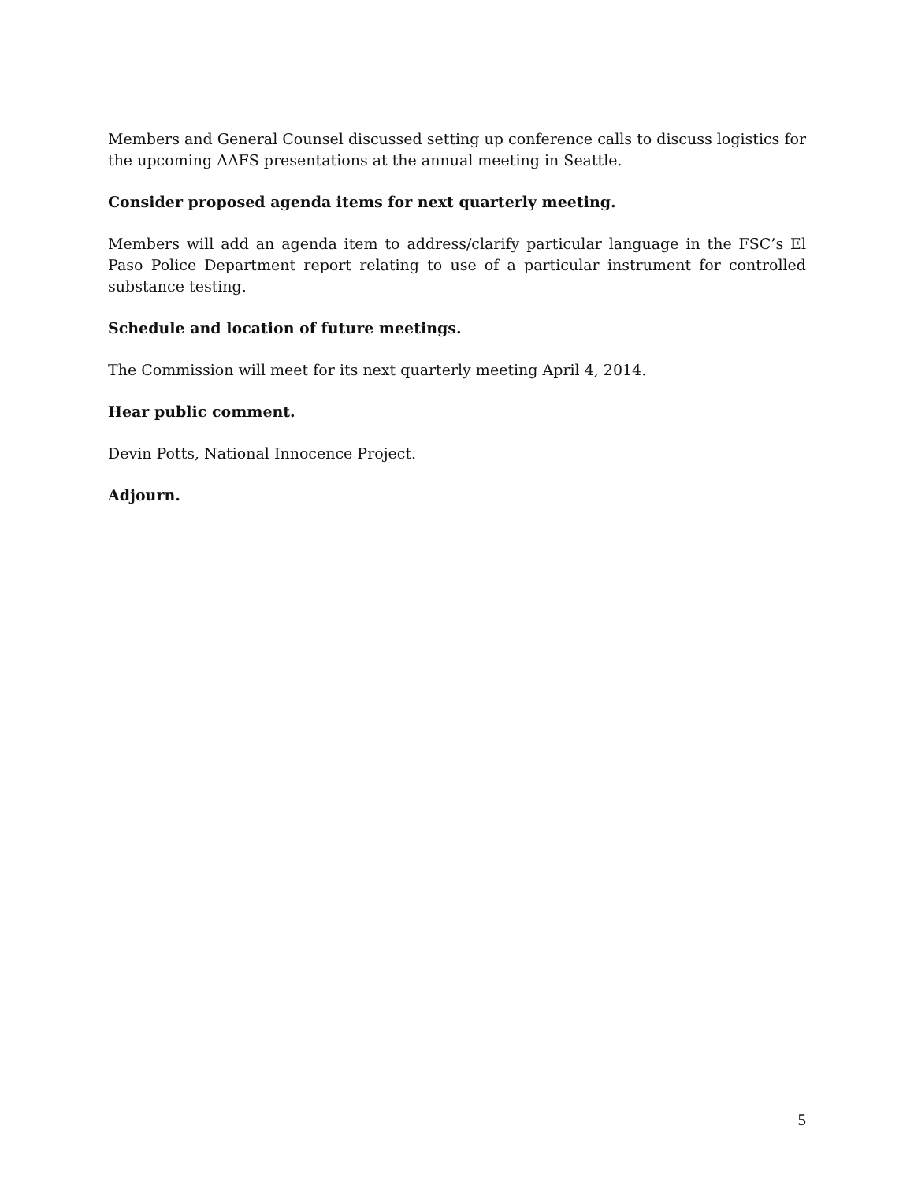Members and General Counsel discussed setting up conference calls to discuss logistics for the upcoming AAFS presentations at the annual meeting in Seattle.
Consider proposed agenda items for next quarterly meeting.
Members will add an agenda item to address/clarify particular language in the FSC’s El Paso Police Department report relating to use of a particular instrument for controlled substance testing.
Schedule and location of future meetings.
The Commission will meet for its next quarterly meeting April 4, 2014.
Hear public comment.
Devin Potts, National Innocence Project.
Adjourn.
5